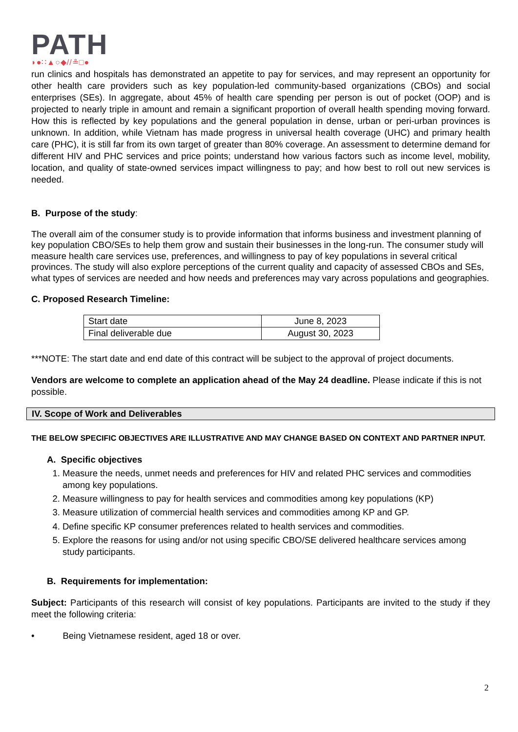PATH
◗●∷▲○◆//≗□●
run clinics and hospitals has demonstrated an appetite to pay for services, and may represent an opportunity for other health care providers such as key population-led community-based organizations (CBOs) and social enterprises (SEs). In aggregate, about 45% of health care spending per person is out of pocket (OOP) and is projected to nearly triple in amount and remain a significant proportion of overall health spending moving forward. How this is reflected by key populations and the general population in dense, urban or peri-urban provinces is unknown. In addition, while Vietnam has made progress in universal health coverage (UHC) and primary health care (PHC), it is still far from its own target of greater than 80% coverage. An assessment to determine demand for different HIV and PHC services and price points; understand how various factors such as income level, mobility, location, and quality of state-owned services impact willingness to pay; and how best to roll out new services is needed.
B. Purpose of the study:
The overall aim of the consumer study is to provide information that informs business and investment planning of key population CBO/SEs to help them grow and sustain their businesses in the long-run. The consumer study will measure health care services use, preferences, and willingness to pay of key populations in several critical provinces. The study will also explore perceptions of the current quality and capacity of assessed CBOs and SEs, what types of services are needed and how needs and preferences may vary across populations and geographies.
C. Proposed Research Timeline:
| Start date | June 8, 2023 |
| Final deliverable due | August 30, 2023 |
***NOTE: The start date and end date of this contract will be subject to the approval of project documents.
Vendors are welcome to complete an application ahead of the May 24 deadline. Please indicate if this is not possible.
IV. Scope of Work and Deliverables
THE BELOW SPECIFIC OBJECTIVES ARE ILLUSTRATIVE AND MAY CHANGE BASED ON CONTEXT AND PARTNER INPUT.
A. Specific objectives
1. Measure the needs, unmet needs and preferences for HIV and related PHC services and commodities among key populations.
2. Measure willingness to pay for health services and commodities among key populations (KP)
3. Measure utilization of commercial health services and commodities among KP and GP.
4. Define specific KP consumer preferences related to health services and commodities.
5. Explore the reasons for using and/or not using specific CBO/SE delivered healthcare services among study participants.
B. Requirements for implementation:
Subject: Participants of this research will consist of key populations. Participants are invited to the study if they meet the following criteria:
• Being Vietnamese resident, aged 18 or over.
2